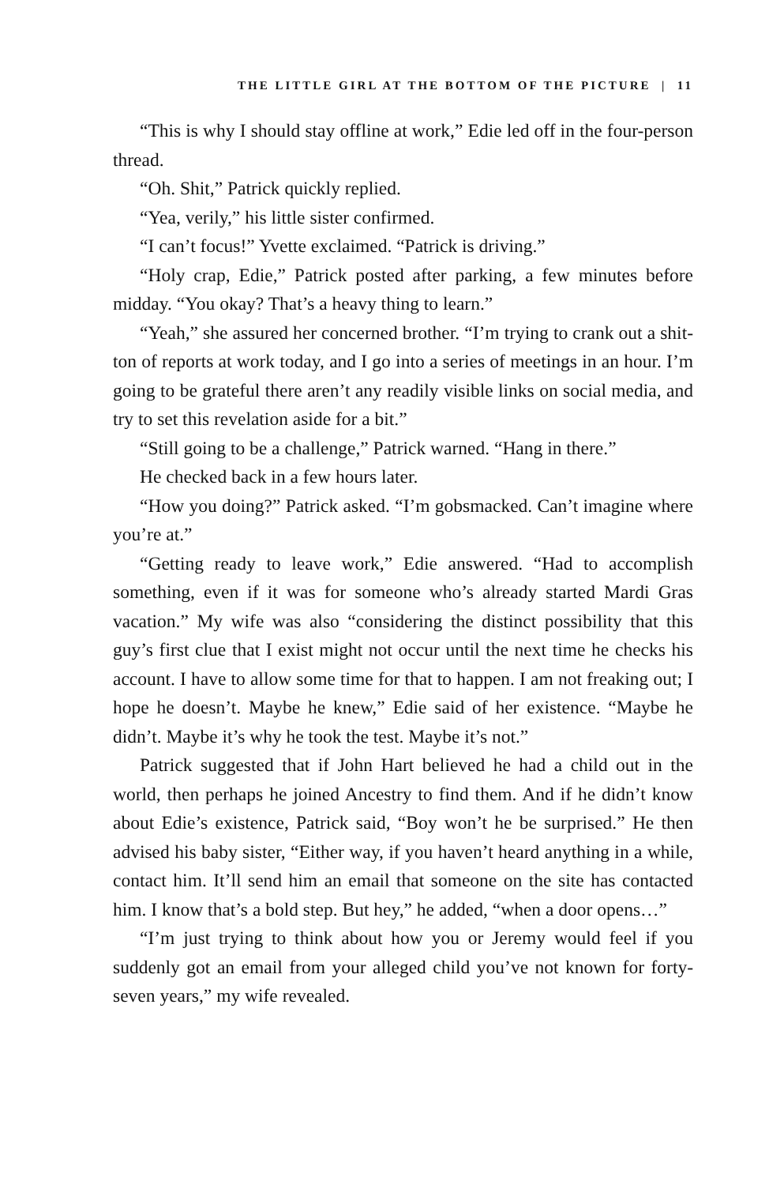THE LITTLE GIRL AT THE BOTTOM OF THE PICTURE | 11
“This is why I should stay offline at work,” Edie led off in the four-person thread.
“Oh. Shit,” Patrick quickly replied.
“Yea, verily,” his little sister confirmed.
“I can’t focus!” Yvette exclaimed. “Patrick is driving.”
“Holy crap, Edie,” Patrick posted after parking, a few minutes before midday. “You okay? That’s a heavy thing to learn.”
“Yeah,” she assured her concerned brother. “I’m trying to crank out a shit-ton of reports at work today, and I go into a series of meetings in an hour. I’m going to be grateful there aren’t any readily visible links on social media, and try to set this revelation aside for a bit.”
“Still going to be a challenge,” Patrick warned. “Hang in there.”
He checked back in a few hours later.
“How you doing?” Patrick asked. “I’m gobsmacked. Can’t imagine where you’re at.”
“Getting ready to leave work,” Edie answered. “Had to accomplish something, even if it was for someone who’s already started Mardi Gras vacation.” My wife was also “considering the distinct possibility that this guy’s first clue that I exist might not occur until the next time he checks his account. I have to allow some time for that to happen. I am not freaking out; I hope he doesn’t. Maybe he knew,” Edie said of her existence. “Maybe he didn’t. Maybe it’s why he took the test. Maybe it’s not.”
Patrick suggested that if John Hart believed he had a child out in the world, then perhaps he joined Ancestry to find them. And if he didn’t know about Edie’s existence, Patrick said, “Boy won’t he be surprised.” He then advised his baby sister, “Either way, if you haven’t heard anything in a while, contact him. It’ll send him an email that someone on the site has contacted him. I know that’s a bold step. But hey,” he added, “when a door opens…”
“I’m just trying to think about how you or Jeremy would feel if you suddenly got an email from your alleged child you’ve not known for forty-seven years,” my wife revealed.